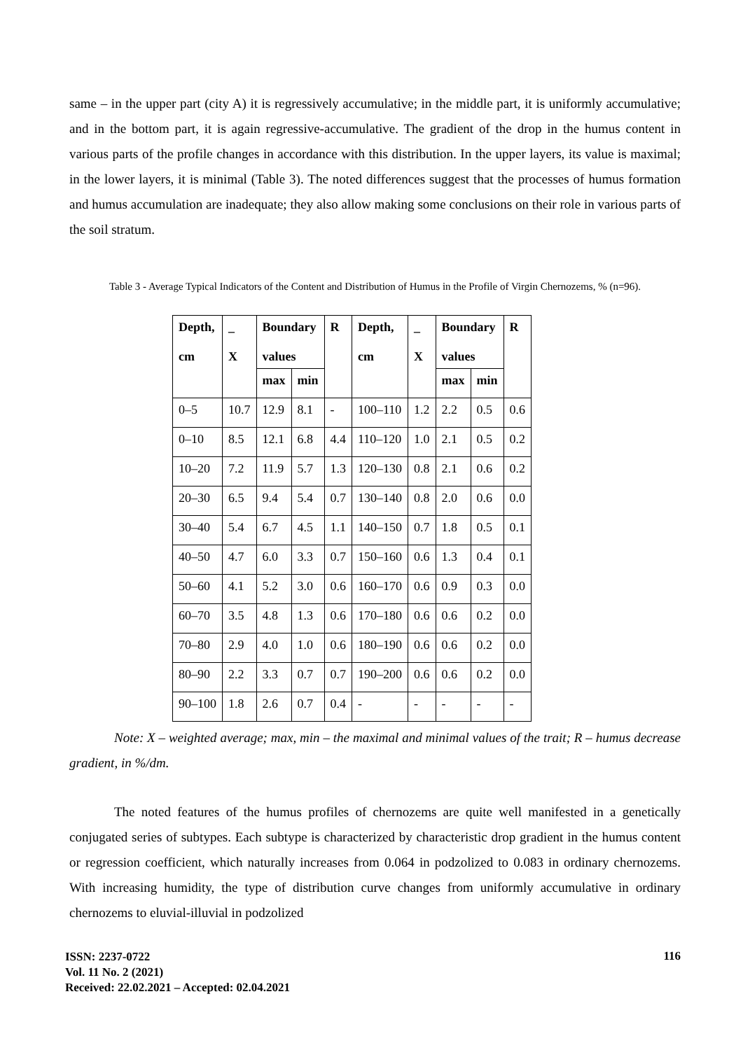same – in the upper part (city A) it is regressively accumulative; in the middle part, it is uniformly accumulative; and in the bottom part, it is again regressive-accumulative. The gradient of the drop in the humus content in various parts of the profile changes in accordance with this distribution. In the upper layers, its value is maximal; in the lower layers, it is minimal (Table 3). The noted differences suggest that the processes of humus formation and humus accumulation are inadequate; they also allow making some conclusions on their role in various parts of the soil stratum.
Table 3 - Average Typical Indicators of the Content and Distribution of Humus in the Profile of Virgin Chernozems, % (n=96).
| Depth, cm | _ X | Boundary values | | R | Depth, cm | _ X | Boundary values | | R |
| --- | --- | --- | --- | --- | --- | --- | --- | --- | --- |
| | | max | min | | | | max | min | |
| 0–5 | 10.7 | 12.9 | 8.1 | - | 100–110 | 1.2 | 2.2 | 0.5 | 0.6 |
| 0–10 | 8.5 | 12.1 | 6.8 | 4.4 | 110–120 | 1.0 | 2.1 | 0.5 | 0.2 |
| 10–20 | 7.2 | 11.9 | 5.7 | 1.3 | 120–130 | 0.8 | 2.1 | 0.6 | 0.2 |
| 20–30 | 6.5 | 9.4 | 5.4 | 0.7 | 130–140 | 0.8 | 2.0 | 0.6 | 0.0 |
| 30–40 | 5.4 | 6.7 | 4.5 | 1.1 | 140–150 | 0.7 | 1.8 | 0.5 | 0.1 |
| 40–50 | 4.7 | 6.0 | 3.3 | 0.7 | 150–160 | 0.6 | 1.3 | 0.4 | 0.1 |
| 50–60 | 4.1 | 5.2 | 3.0 | 0.6 | 160–170 | 0.6 | 0.9 | 0.3 | 0.0 |
| 60–70 | 3.5 | 4.8 | 1.3 | 0.6 | 170–180 | 0.6 | 0.6 | 0.2 | 0.0 |
| 70–80 | 2.9 | 4.0 | 1.0 | 0.6 | 180–190 | 0.6 | 0.6 | 0.2 | 0.0 |
| 80–90 | 2.2 | 3.3 | 0.7 | 0.7 | 190–200 | 0.6 | 0.6 | 0.2 | 0.0 |
| 90–100 | 1.8 | 2.6 | 0.7 | 0.4 | - | - | - | - | - |
Note: X – weighted average; max, min – the maximal and minimal values of the trait; R – humus decrease gradient, in %/dm.
The noted features of the humus profiles of chernozems are quite well manifested in a genetically conjugated series of subtypes. Each subtype is characterized by characteristic drop gradient in the humus content or regression coefficient, which naturally increases from 0.064 in podzolized to 0.083 in ordinary chernozems. With increasing humidity, the type of distribution curve changes from uniformly accumulative in ordinary chernozems to eluvial-illuvial in podzolized
ISSN: 2237-0722
Vol. 11 No. 2 (2021)
Received: 22.02.2021 – Accepted: 02.04.2021
116